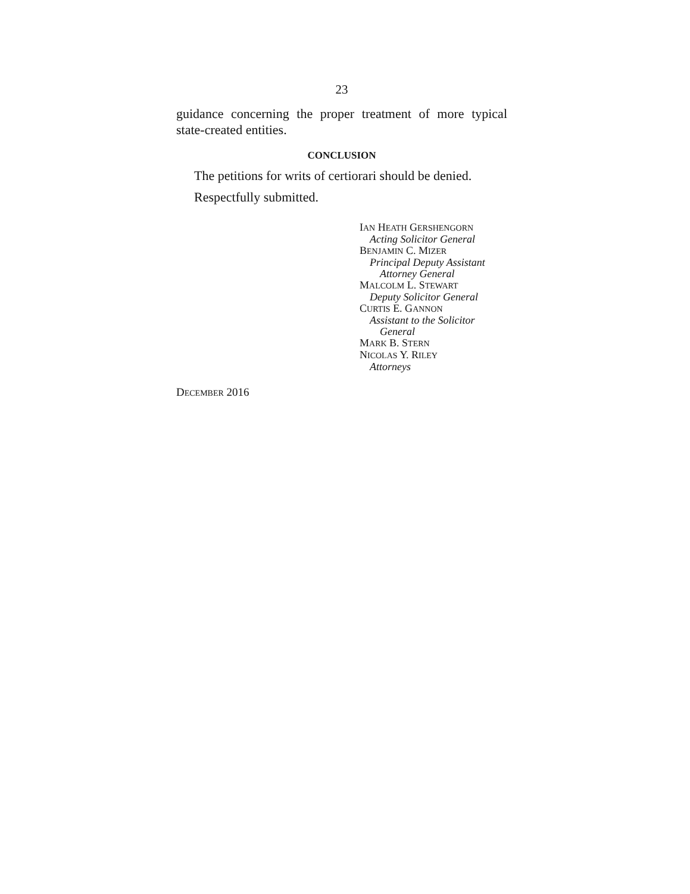23
guidance concerning the proper treatment of more typical state-created entities.
CONCLUSION
The petitions for writs of certiorari should be denied.
Respectfully submitted.
IAN HEATH GERSHENGORN
Acting Solicitor General
BENJAMIN C. MIZER
Principal Deputy Assistant
Attorney General
MALCOLM L. STEWART
Deputy Solicitor General
CURTIS E. GANNON
Assistant to the Solicitor
General
MARK B. STERN
NICOLAS Y. RILEY
Attorneys
DECEMBER 2016